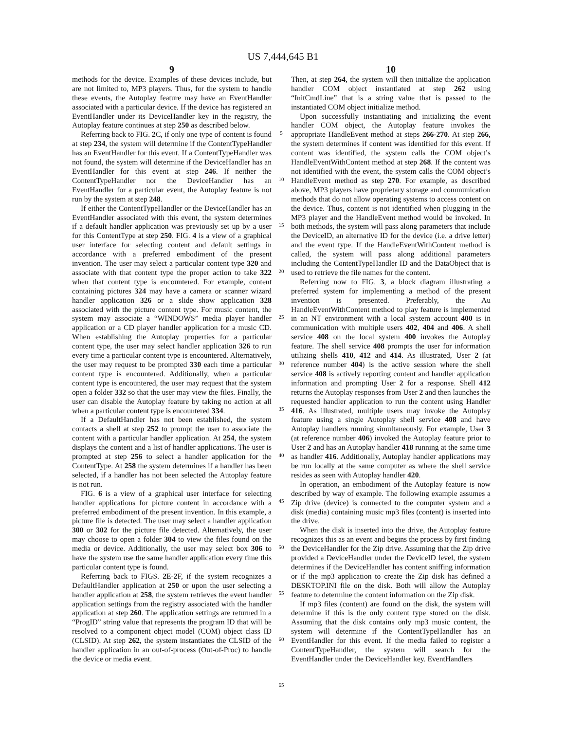US 7,444,645 B1
9
methods for the device. Examples of these devices include, but are not limited to, MP3 players. Thus, for the system to handle these events, the Autoplay feature may have an EventHandler associated with a particular device. If the device has registered an EventHandler under its DeviceHandler key in the registry, the Autoplay feature continues at step 250 as described below.
Referring back to FIG. 2 C, if only one type of content is found at step 234, the system will determine if the ContentTypeHandler has an EventHandler for this event. If a ContentTypeHandler was not found, the system will determine if the DeviceHandler has an EventHandler for this event at step 246. If neither the ContentTypeHandler nor the DeviceHandler has an EventHandler for a particular event, the Autoplay feature is not run by the system at step 248.
If either the ContentTypeHandler or the DeviceHandler has an EventHandler associated with this event, the system determines if a default handler application was previously set up by a user for this ContentType at step 250. FIG. 4 is a view of a graphical user interface for selecting content and default settings in accordance with a preferred embodiment of the present invention. The user may select a particular content type 320 and associate with that content type the proper action to take 322 when that content type is encountered. For example, content containing pictures 324 may have a camera or scanner wizard handler application 326 or a slide show application 328 associated with the picture content type. For music content, the system may associate a “WINDOWS” media player handler application or a CD player handler application for a music CD. When establishing the Autoplay properties for a particular content type, the user may select handler application 326 to run every time a particular content type is encountered. Alternatively, the user may request to be prompted 330 each time a particular content type is encountered. Additionally, when a particular content type is encountered, the user may request that the system open a folder 332 so that the user may view the files. Finally, the user can disable the Autoplay feature by taking no action at all when a particular content type is encountered 334.
If a DefaultHandler has not been established, the system contacts a shell at step 252 to prompt the user to associate the content with a particular handler application. At 254, the system displays the content and a list of handler applications. The user is prompted at step 256 to select a handler application for the ContentType. At 258 the system determines if a handler has been selected, if a handler has not been selected the Autoplay feature is not run.
FIG. 6 is a view of a graphical user interface for selecting handler applications for picture content in accordance with a preferred embodiment of the present invention. In this example, a picture file is detected. The user may select a handler application 300 or 302 for the picture file detected. Alternatively, the user may choose to open a folder 304 to view the files found on the media or device. Additionally, the user may select box 306 to have the system use the same handler application every time this particular content type is found.
Referring back to FIGS. 2 E-2 F, if the system recognizes a DefaultHandler application at 250 or upon the user selecting a handler application at 258, the system retrieves the event handler application settings from the registry associated with the handler application at step 260. The application settings are returned in a “ProgID” string value that represents the program ID that will be resolved to a component object model (COM) object class ID (CLSID). At step 262, the system instantiates the CLSID of the handler application in an out-of-process (Out-of-Proc) to handle the device or media event.
5
10
15
20
25
30
35
40
45
50
55
60
65
10
Then, at step 264, the system will then initialize the application handler COM object instantiated at step 262 using “InitCmdLine” that is a string value that is passed to the instantiated COM object initialize method.
Upon successfully instantiating and initializing the event handler COM object, the Autoplay feature invokes the appropriate HandleEvent method at steps 266-270. At step 266, the system determines if content was identified for this event. If content was identified, the system calls the COM object’s HandleEventWithContent method at step 268. If the content was not identified with the event, the system calls the COM object’s HandleEvent method as step 270. For example, as described above, MP3 players have proprietary storage and communication methods that do not allow operating systems to access content on the device. Thus, content is not identified when plugging in the MP3 player and the HandleEvent method would be invoked. In both methods, the system will pass along parameters that include the DeviceID, an alternative ID for the device (i.e. a drive letter) and the event type. If the HandleEventWithContent method is called, the system will pass along additional parameters including the ContentTypeHandler ID and the DataObject that is used to retrieve the file names for the content.
Referring now to FIG. 3, a block diagram illustrating a preferred system for implementing a method of the present invention is presented. Preferably, the Au HandleEventWithContent method to play feature is implemented in an NT environment with a local system account 400 is in communication with multiple users 402, 404 and 406. A shell service 408 on the local system 400 invokes the Autoplay feature. The shell service 408 prompts the user for information utilizing shells 410, 412 and 414. As illustrated, User 2 (at reference number 404) is the active session where the shell service 408 is actively reporting content and handler application information and prompting User 2 for a response. Shell 412 returns the Autoplay responses from User 2 and then launches the requested handler application to run the content using Handler 416. As illustrated, multiple users may invoke the Autoplay feature using a single Autoplay shell service 408 and have Autoplay handlers running simultaneously. For example, User 3 (at reference number 406) invoked the Autoplay feature prior to User 2 and has an Autoplay handler 418 running at the same time as handler 416. Additionally, Autoplay handler applications may be run locally at the same computer as where the shell service resides as seen with Autoplay handler 420.
In operation, an embodiment of the Autoplay feature is now described by way of example. The following example assumes a Zip drive (device) is connected to the computer system and a disk (media) containing music mp3 files (content) is inserted into the drive.
When the disk is inserted into the drive, the Autoplay feature recognizes this as an event and begins the process by first finding the DeviceHandler for the Zip drive. Assuming that the Zip drive provided a DeviceHandler under the DeviceID level, the system determines if the DeviceHandler has content sniffing information or if the mp3 application to create the Zip disk has defined a DESKTOP.INI file on the disk. Both will allow the Autoplay feature to determine the content information on the Zip disk.
If mp3 files (content) are found on the disk, the system will determine if this is the only content type stored on the disk. Assuming that the disk contains only mp3 music content, the system will determine if the ContentTypeHandler has an EventHandler for this event. If the media failed to register a ContentTypeHandler, the system will search for the EventHandler under the DeviceHandler key. EventHandlers